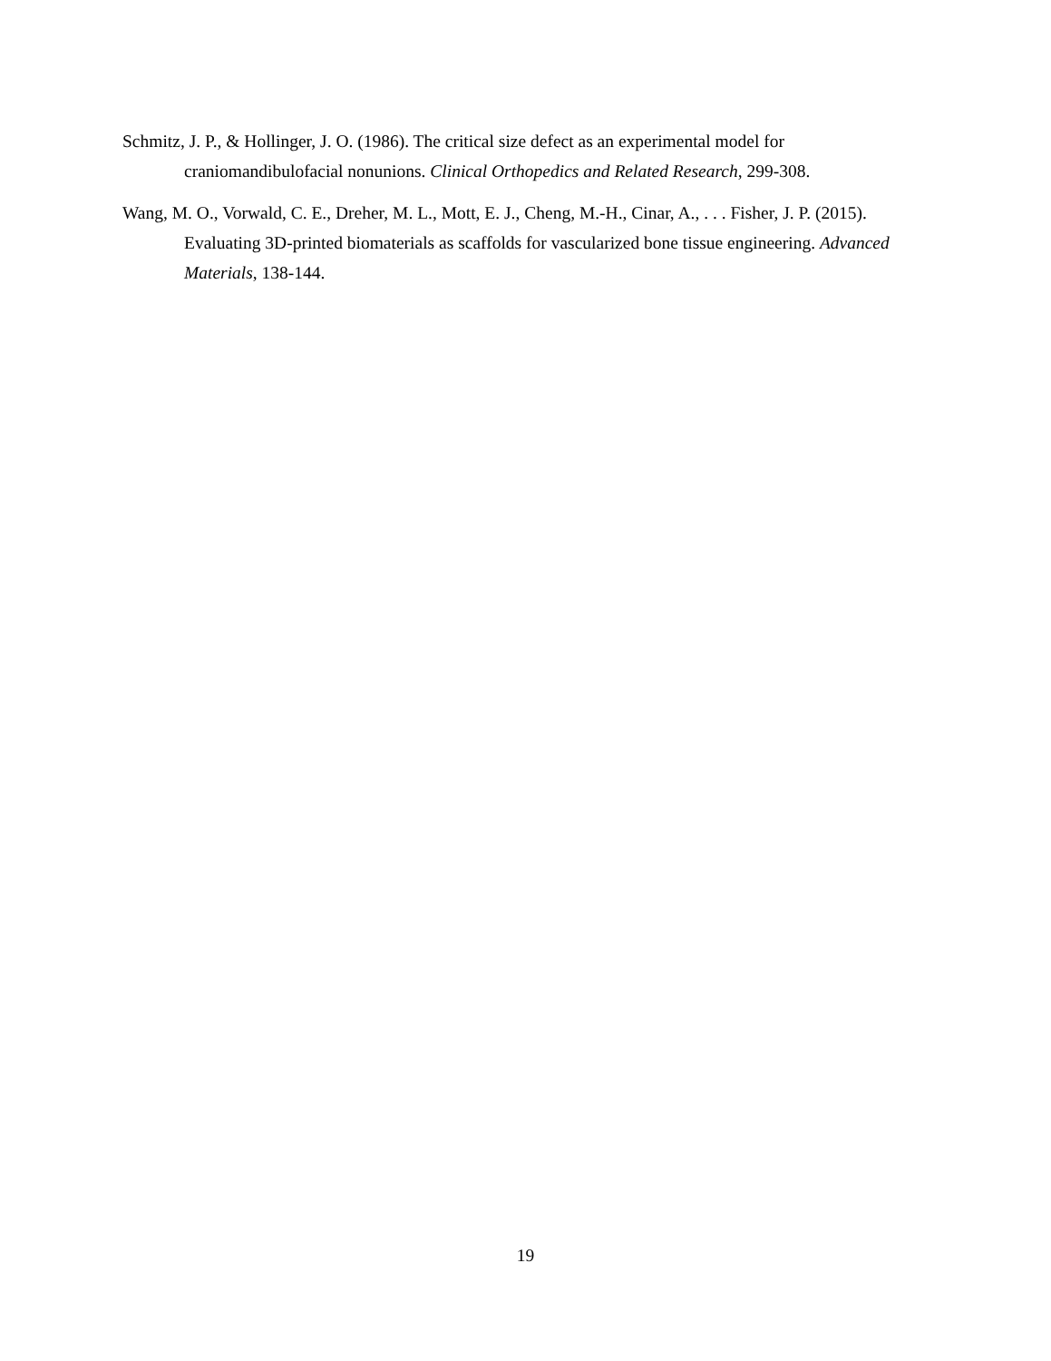Schmitz, J. P., & Hollinger, J. O. (1986). The critical size defect as an experimental model for craniomandibulofacial nonunions. Clinical Orthopedics and Related Research, 299-308.
Wang, M. O., Vorwald, C. E., Dreher, M. L., Mott, E. J., Cheng, M.-H., Cinar, A., . . . Fisher, J. P. (2015). Evaluating 3D-printed biomaterials as scaffolds for vascularized bone tissue engineering. Advanced Materials, 138-144.
19